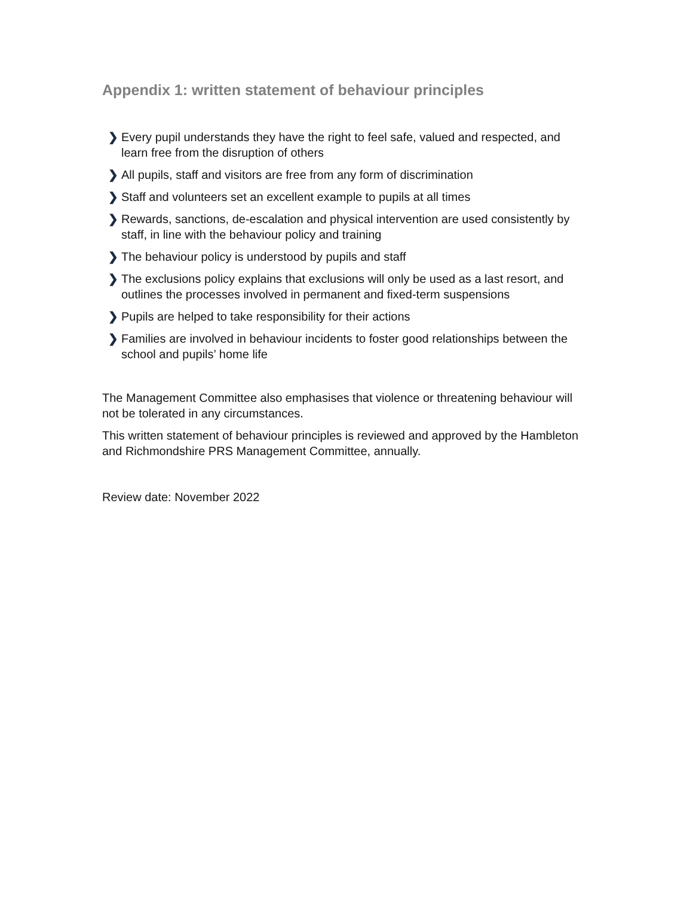Appendix 1: written statement of behaviour principles
❯ Every pupil understands they have the right to feel safe, valued and respected, and learn free from the disruption of others
❯ All pupils, staff and visitors are free from any form of discrimination
❯ Staff and volunteers set an excellent example to pupils at all times
❯ Rewards, sanctions, de-escalation and physical intervention are used consistently by staff, in line with the behaviour policy and training
❯ The behaviour policy is understood by pupils and staff
❯ The exclusions policy explains that exclusions will only be used as a last resort, and outlines the processes involved in permanent and fixed-term suspensions
❯ Pupils are helped to take responsibility for their actions
❯ Families are involved in behaviour incidents to foster good relationships between the school and pupils’ home life
The Management Committee also emphasises that violence or threatening behaviour will not be tolerated in any circumstances.
This written statement of behaviour principles is reviewed and approved by the Hambleton and Richmondshire PRS Management Committee, annually.
Review date: November 2022